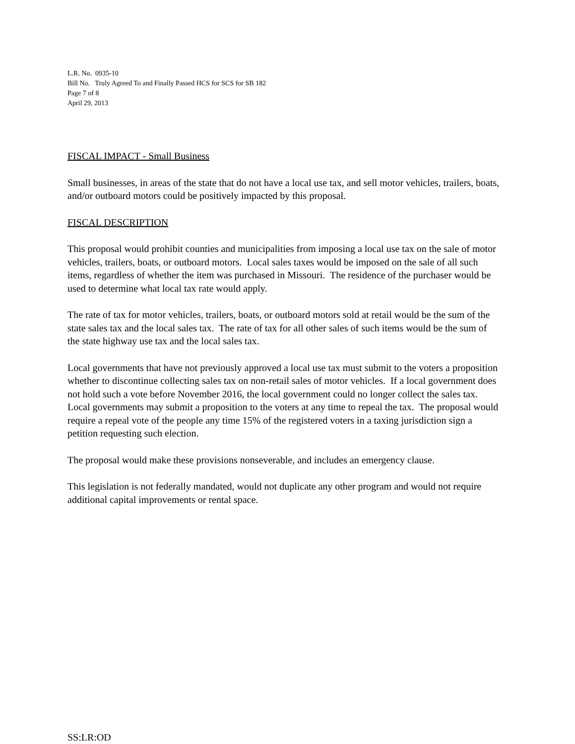L.R. No. 0935-10
Bill No. Truly Agreed To and Finally Passed HCS for SCS for SB 182
Page 7 of 8
April 29, 2013
FISCAL IMPACT - Small Business
Small businesses, in areas of the state that do not have a local use tax, and sell motor vehicles, trailers, boats, and/or outboard motors could be positively impacted by this proposal.
FISCAL DESCRIPTION
This proposal would prohibit counties and municipalities from imposing a local use tax on the sale of motor vehicles, trailers, boats, or outboard motors. Local sales taxes would be imposed on the sale of all such items, regardless of whether the item was purchased in Missouri. The residence of the purchaser would be used to determine what local tax rate would apply.
The rate of tax for motor vehicles, trailers, boats, or outboard motors sold at retail would be the sum of the state sales tax and the local sales tax. The rate of tax for all other sales of such items would be the sum of the state highway use tax and the local sales tax.
Local governments that have not previously approved a local use tax must submit to the voters a proposition whether to discontinue collecting sales tax on non-retail sales of motor vehicles. If a local government does not hold such a vote before November 2016, the local government could no longer collect the sales tax. Local governments may submit a proposition to the voters at any time to repeal the tax. The proposal would require a repeal vote of the people any time 15% of the registered voters in a taxing jurisdiction sign a petition requesting such election.
The proposal would make these provisions nonseverable, and includes an emergency clause.
This legislation is not federally mandated, would not duplicate any other program and would not require additional capital improvements or rental space.
SS:LR:OD